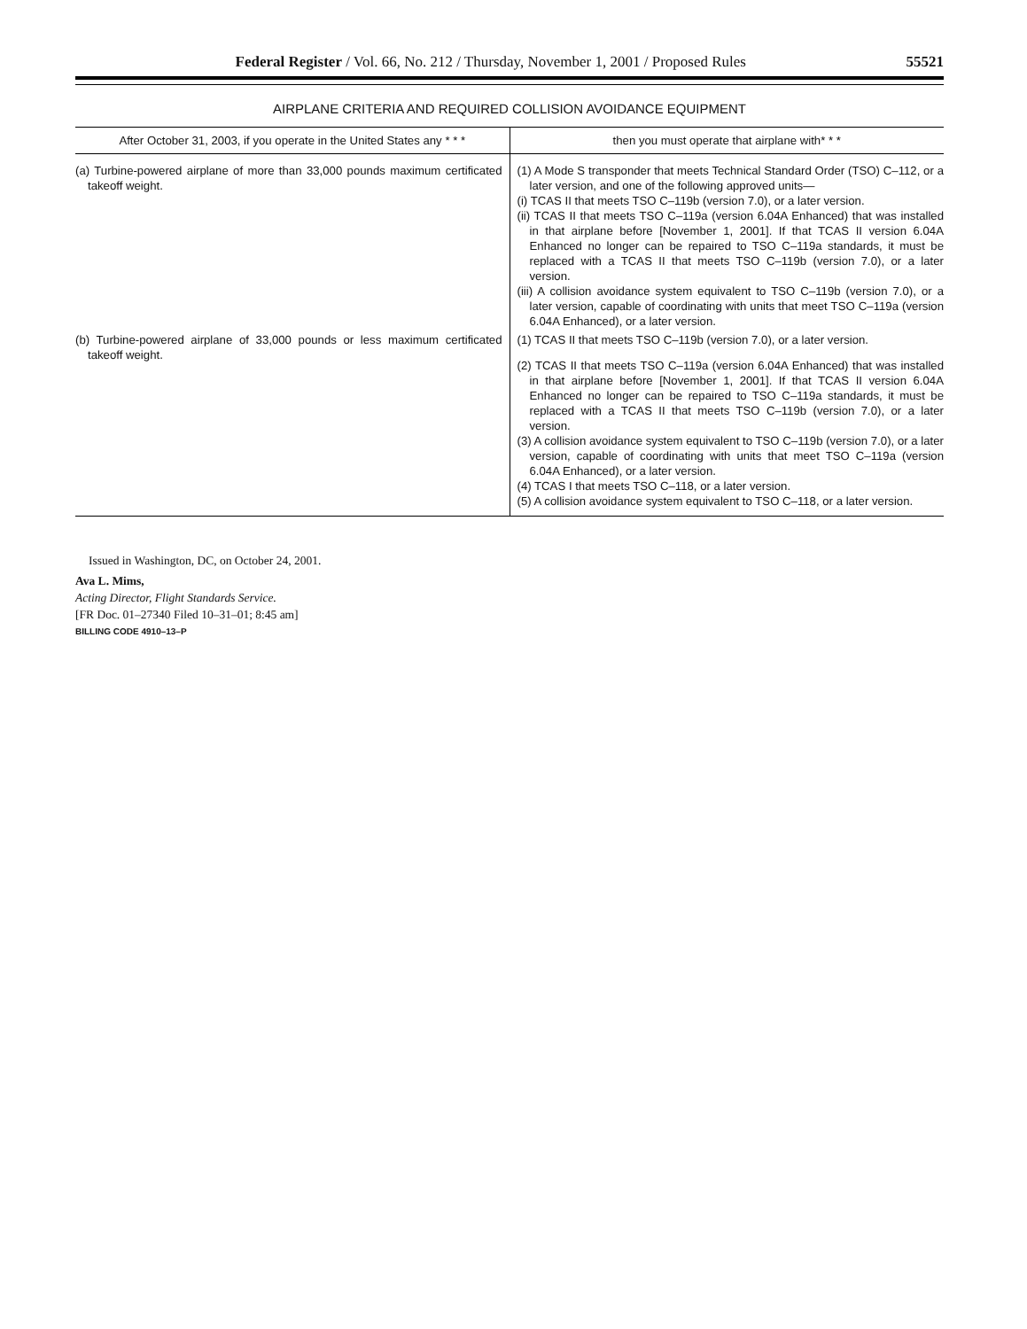Federal Register / Vol. 66, No. 212 / Thursday, November 1, 2001 / Proposed Rules 55521
AIRPLANE CRITERIA AND REQUIRED COLLISION AVOIDANCE EQUIPMENT
| After October 31, 2003, if you operate in the United States any * * * | then you must operate that airplane with* * * |
| --- | --- |
| (a) Turbine-powered airplane of more than 33,000 pounds maximum certificated takeoff weight. | (1) A Mode S transponder that meets Technical Standard Order (TSO) C–112, or a later version, and one of the following approved units— (i) TCAS II that meets TSO C–119b (version 7.0), or a later version. (ii) TCAS II that meets TSO C–119a (version 6.04A Enhanced) that was installed in that airplane before [November 1, 2001]. If that TCAS II version 6.04A Enhanced no longer can be repaired to TSO C–119a standards, it must be replaced with a TCAS II that meets TSO C–119b (version 7.0), or a later version. (iii) A collision avoidance system equivalent to TSO C–119b (version 7.0), or a later version, capable of coordinating with units that meet TSO C–119a (version 6.04A Enhanced), or a later version. |
| (b) Turbine-powered airplane of 33,000 pounds or less maximum certificated takeoff weight. | (1) TCAS II that meets TSO C–119b (version 7.0), or a later version. (2) TCAS II that meets TSO C–119a (version 6.04A Enhanced) that was installed in that airplane before [November 1, 2001]. If that TCAS II version 6.04A Enhanced no longer can be repaired to TSO C–119a standards, it must be replaced with a TCAS II that meets TSO C–119b (version 7.0), or a later version. (3) A collision avoidance system equivalent to TSO C–119b (version 7.0), or a later version, capable of coordinating with units that meet TSO C–119a (version 6.04A Enhanced), or a later version. (4) TCAS I that meets TSO C–118, or a later version. (5) A collision avoidance system equivalent to TSO C–118, or a later version. |
Issued in Washington, DC, on October 24, 2001.
Ava L. Mims,
Acting Director, Flight Standards Service.
[FR Doc. 01–27340 Filed 10–31–01; 8:45 am]
BILLING CODE 4910–13–P